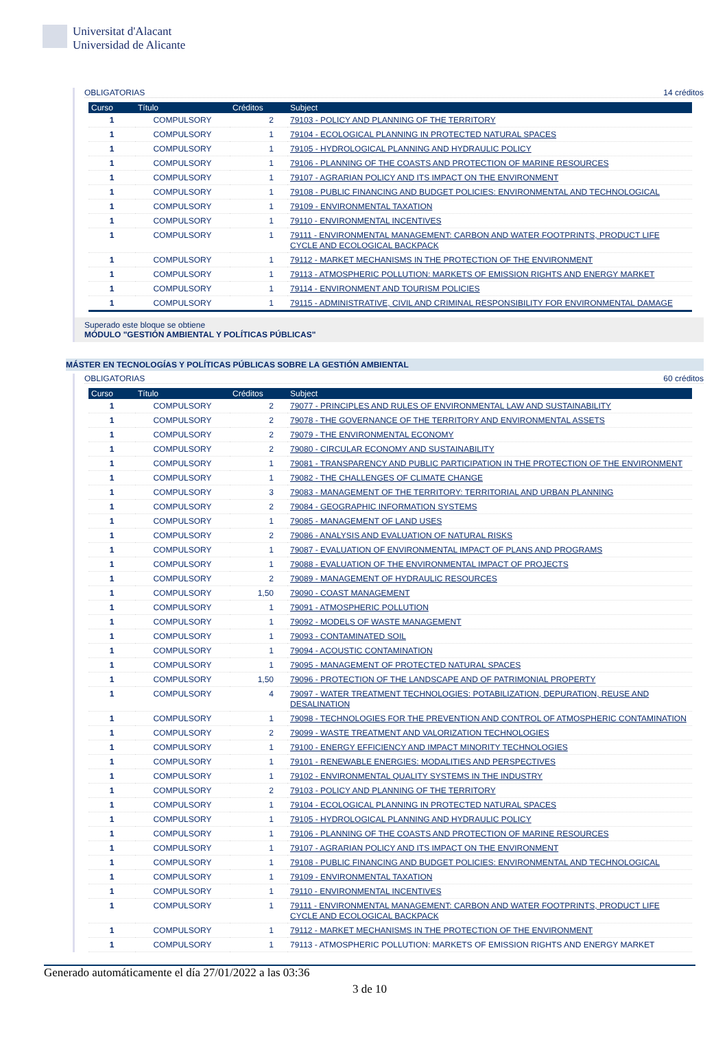Universitat d'Alacant
Universidad de Alicante
OBLIGATORIAS 14 créditos
| Curso | Título | Créditos | Subject |
| --- | --- | --- | --- |
| 1 | COMPULSORY | 2 | 79103 - POLICY AND PLANNING OF THE TERRITORY |
| 1 | COMPULSORY | 1 | 79104 - ECOLOGICAL PLANNING IN PROTECTED NATURAL SPACES |
| 1 | COMPULSORY | 1 | 79105 - HYDROLOGICAL PLANNING AND HYDRAULIC POLICY |
| 1 | COMPULSORY | 1 | 79106 - PLANNING OF THE COASTS AND PROTECTION OF MARINE RESOURCES |
| 1 | COMPULSORY | 1 | 79107 - AGRARIAN POLICY AND ITS IMPACT ON THE ENVIRONMENT |
| 1 | COMPULSORY | 1 | 79108 - PUBLIC FINANCING AND BUDGET POLICIES: ENVIRONMENTAL AND TECHNOLOGICAL |
| 1 | COMPULSORY | 1 | 79109 - ENVIRONMENTAL TAXATION |
| 1 | COMPULSORY | 1 | 79110 - ENVIRONMENTAL INCENTIVES |
| 1 | COMPULSORY | 1 | 79111 - ENVIRONMENTAL MANAGEMENT: CARBON AND WATER FOOTPRINTS, PRODUCT LIFE CYCLE AND ECOLOGICAL BACKPACK |
| 1 | COMPULSORY | 1 | 79112 - MARKET MECHANISMS IN THE PROTECTION OF THE ENVIRONMENT |
| 1 | COMPULSORY | 1 | 79113 - ATMOSPHERIC POLLUTION: MARKETS OF EMISSION RIGHTS AND ENERGY MARKET |
| 1 | COMPULSORY | 1 | 79114 - ENVIRONMENT AND TOURISM POLICIES |
| 1 | COMPULSORY | 1 | 79115 - ADMINISTRATIVE, CIVIL AND CRIMINAL RESPONSIBILITY FOR ENVIRONMENTAL DAMAGE |
Superado este bloque se obtiene
MÓDULO "GESTIÓN AMBIENTAL Y POLÍTICAS PÚBLICAS"
MÁSTER EN TECNOLOGÍAS Y POLÍTICAS PÚBLICAS SOBRE LA GESTIÓN AMBIENTAL
OBLIGATORIAS 60 créditos
| Curso | Título | Créditos | Subject |
| --- | --- | --- | --- |
| 1 | COMPULSORY | 2 | 79077 - PRINCIPLES AND RULES OF ENVIRONMENTAL LAW AND SUSTAINABILITY |
| 1 | COMPULSORY | 2 | 79078 - THE GOVERNANCE OF THE TERRITORY AND ENVIRONMENTAL ASSETS |
| 1 | COMPULSORY | 2 | 79079 - THE ENVIRONMENTAL ECONOMY |
| 1 | COMPULSORY | 2 | 79080 - CIRCULAR ECONOMY AND SUSTAINABILITY |
| 1 | COMPULSORY | 1 | 79081 - TRANSPARENCY AND PUBLIC PARTICIPATION IN THE PROTECTION OF THE ENVIRONMENT |
| 1 | COMPULSORY | 1 | 79082 - THE CHALLENGES OF CLIMATE CHANGE |
| 1 | COMPULSORY | 3 | 79083 - MANAGEMENT OF THE TERRITORY: TERRITORIAL AND URBAN PLANNING |
| 1 | COMPULSORY | 2 | 79084 - GEOGRAPHIC INFORMATION SYSTEMS |
| 1 | COMPULSORY | 1 | 79085 - MANAGEMENT OF LAND USES |
| 1 | COMPULSORY | 2 | 79086 - ANALYSIS AND EVALUATION OF NATURAL RISKS |
| 1 | COMPULSORY | 1 | 79087 - EVALUATION OF ENVIRONMENTAL IMPACT OF PLANS AND PROGRAMS |
| 1 | COMPULSORY | 1 | 79088 - EVALUATION OF THE ENVIRONMENTAL IMPACT OF PROJECTS |
| 1 | COMPULSORY | 2 | 79089 - MANAGEMENT OF HYDRAULIC RESOURCES |
| 1 | COMPULSORY | 1,50 | 79090 - COAST MANAGEMENT |
| 1 | COMPULSORY | 1 | 79091 - ATMOSPHERIC POLLUTION |
| 1 | COMPULSORY | 1 | 79092 - MODELS OF WASTE MANAGEMENT |
| 1 | COMPULSORY | 1 | 79093 - CONTAMINATED SOIL |
| 1 | COMPULSORY | 1 | 79094 - ACOUSTIC CONTAMINATION |
| 1 | COMPULSORY | 1 | 79095 - MANAGEMENT OF PROTECTED NATURAL SPACES |
| 1 | COMPULSORY | 1,50 | 79096 - PROTECTION OF THE LANDSCAPE AND OF PATRIMONIAL PROPERTY |
| 1 | COMPULSORY | 4 | 79097 - WATER TREATMENT TECHNOLOGIES: POTABILIZATION, DEPURATION, REUSE AND DESALINATION |
| 1 | COMPULSORY | 1 | 79098 - TECHNOLOGIES FOR THE PREVENTION AND CONTROL OF ATMOSPHERIC CONTAMINATION |
| 1 | COMPULSORY | 2 | 79099 - WASTE TREATMENT AND VALORIZATION TECHNOLOGIES |
| 1 | COMPULSORY | 1 | 79100 - ENERGY EFFICIENCY AND IMPACT MINORITY TECHNOLOGIES |
| 1 | COMPULSORY | 1 | 79101 - RENEWABLE ENERGIES: MODALITIES AND PERSPECTIVES |
| 1 | COMPULSORY | 1 | 79102 - ENVIRONMENTAL QUALITY SYSTEMS IN THE INDUSTRY |
| 1 | COMPULSORY | 2 | 79103 - POLICY AND PLANNING OF THE TERRITORY |
| 1 | COMPULSORY | 1 | 79104 - ECOLOGICAL PLANNING IN PROTECTED NATURAL SPACES |
| 1 | COMPULSORY | 1 | 79105 - HYDROLOGICAL PLANNING AND HYDRAULIC POLICY |
| 1 | COMPULSORY | 1 | 79106 - PLANNING OF THE COASTS AND PROTECTION OF MARINE RESOURCES |
| 1 | COMPULSORY | 1 | 79107 - AGRARIAN POLICY AND ITS IMPACT ON THE ENVIRONMENT |
| 1 | COMPULSORY | 1 | 79108 - PUBLIC FINANCING AND BUDGET POLICIES: ENVIRONMENTAL AND TECHNOLOGICAL |
| 1 | COMPULSORY | 1 | 79109 - ENVIRONMENTAL TAXATION |
| 1 | COMPULSORY | 1 | 79110 - ENVIRONMENTAL INCENTIVES |
| 1 | COMPULSORY | 1 | 79111 - ENVIRONMENTAL MANAGEMENT: CARBON AND WATER FOOTPRINTS, PRODUCT LIFE CYCLE AND ECOLOGICAL BACKPACK |
| 1 | COMPULSORY | 1 | 79112 - MARKET MECHANISMS IN THE PROTECTION OF THE ENVIRONMENT |
| 1 | COMPULSORY | 1 | 79113 - ATMOSPHERIC POLLUTION: MARKETS OF EMISSION RIGHTS AND ENERGY MARKET |
Generado automáticamente el día 27/01/2022 a las 03:36
3 de 10